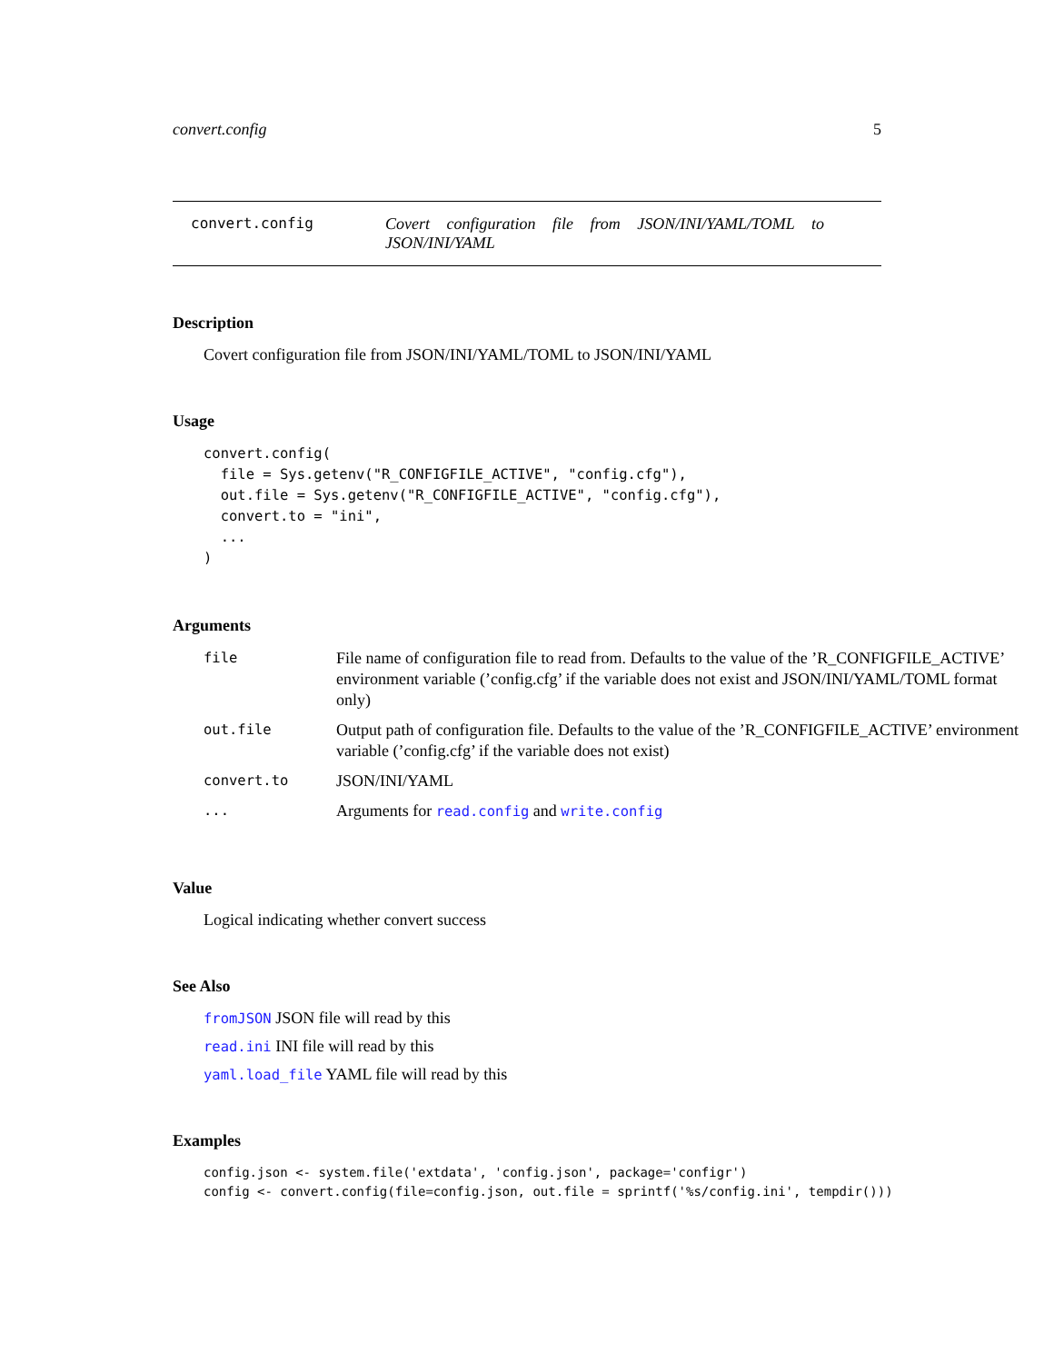convert.config 5
convert.config Covert configuration file from JSON/INI/YAML/TOML to JSON/INI/YAML
Description
Covert configuration file from JSON/INI/YAML/TOML to JSON/INI/YAML
Usage
convert.config(
  file = Sys.getenv("R_CONFIGFILE_ACTIVE", "config.cfg"),
  out.file = Sys.getenv("R_CONFIGFILE_ACTIVE", "config.cfg"),
  convert.to = "ini",
  ...
)
Arguments
| file | File name of configuration file to read from. Defaults to the value of the ’R_CONFIGFILE_ACTIVE’ environment variable (’config.cfg’ if the variable does not exist and JSON/INI/YAML/TOML format only) |
| out.file | Output path of configuration file. Defaults to the value of the ’R_CONFIGFILE_ACTIVE’ environment variable (’config.cfg’ if the variable does not exist) |
| convert.to | JSON/INI/YAML |
| ... | Arguments for read.config and write.config |
Value
Logical indicating whether convert success
See Also
fromJSON JSON file will read by this
read.ini INI file will read by this
yaml.load_file YAML file will read by this
Examples
config.json <- system.file('extdata', 'config.json', package='configr')
config <- convert.config(file=config.json, out.file = sprintf('%s/config.ini', tempdir()))